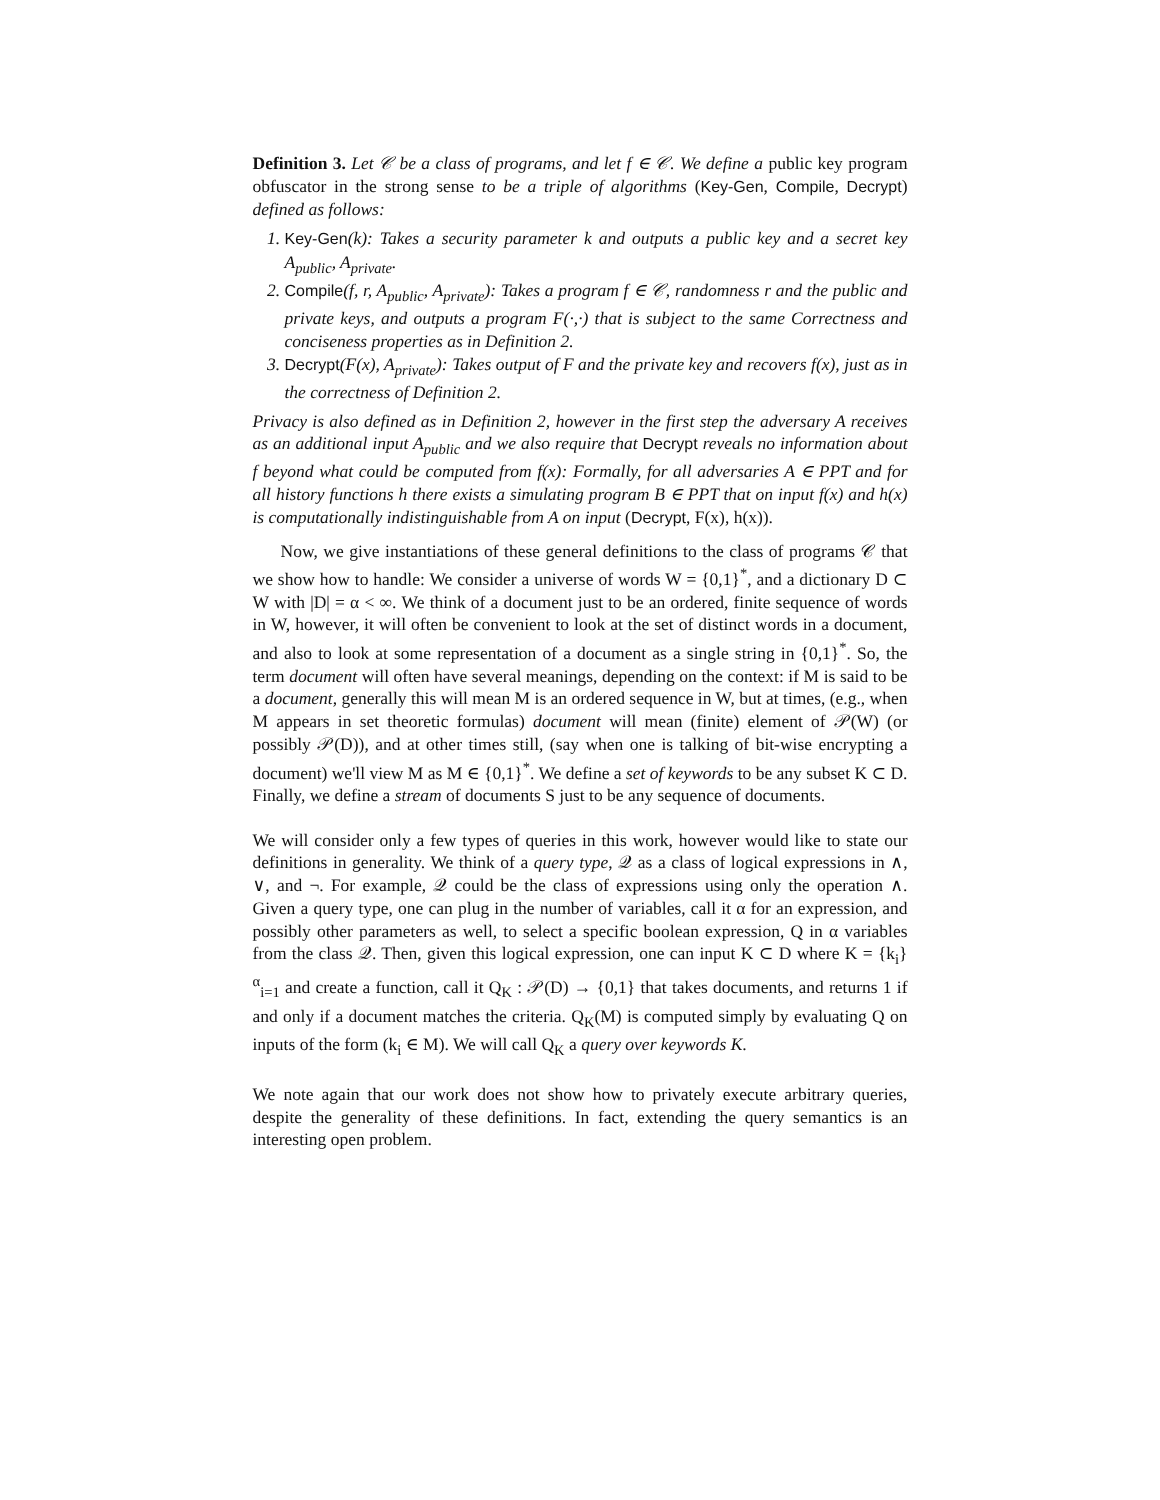Definition 3. Let 𝒞 be a class of programs, and let f ∈ 𝒞. We define a public key program obfuscator in the strong sense to be a triple of algorithms (Key-Gen, Compile, Decrypt) defined as follows:
1. Key-Gen(k): Takes a security parameter k and outputs a public key and a secret key A<sub>public</sub>, A<sub>private</sub>.
2. Compile(f, r, A<sub>public</sub>, A<sub>private</sub>): Takes a program f ∈ 𝒞, randomness r and the public and private keys, and outputs a program F(·,·) that is subject to the same Correctness and conciseness properties as in Definition 2.
3. Decrypt(F(x), A<sub>private</sub>): Takes output of F and the private key and recovers f(x), just as in the correctness of Definition 2.
Privacy is also defined as in Definition 2, however in the first step the adversary A receives as an additional input A<sub>public</sub> and we also require that Decrypt reveals no information about f beyond what could be computed from f(x): Formally, for all adversaries A ∈ PPT and for all history functions h there exists a simulating program B ∈ PPT that on input f(x) and h(x) is computationally indistinguishable from A on input (Decrypt, F(x), h(x)).
Now, we give instantiations of these general definitions to the class of programs 𝒞 that we show how to handle: We consider a universe of words W = {0,1}<sup>*</sup>, and a dictionary D ⊂ W with |D| = α < ∞. We think of a document just to be an ordered, finite sequence of words in W, however, it will often be convenient to look at the set of distinct words in a document, and also to look at some representation of a document as a single string in {0,1}<sup>*</sup>. So, the term document will often have several meanings, depending on the context: if M is said to be a document, generally this will mean M is an ordered sequence in W, but at times, (e.g., when M appears in set theoretic formulas) document will mean (finite) element of 𝒫(W) (or possibly 𝒫(D)), and at other times still, (say when one is talking of bit-wise encrypting a document) we'll view M as M ∈ {0,1}<sup>*</sup>. We define a set of keywords to be any subset K ⊂ D. Finally, we define a stream of documents S just to be any sequence of documents.
We will consider only a few types of queries in this work, however would like to state our definitions in generality. We think of a query type, 𝒬 as a class of logical expressions in ∧, ∨, and ¬. For example, 𝒬 could be the class of expressions using only the operation ∧. Given a query type, one can plug in the number of variables, call it α for an expression, and possibly other parameters as well, to select a specific boolean expression, Q in α variables from the class 𝒬. Then, given this logical expression, one can input K ⊂ D where K = {k<sub>i</sub>}<sup>α</sup><sub>i=1</sub> and create a function, call it Q<sub>K</sub> : 𝒫(D) → {0,1} that takes documents, and returns 1 if and only if a document matches the criteria. Q<sub>K</sub>(M) is computed simply by evaluating Q on inputs of the form (k<sub>i</sub> ∈ M). We will call Q<sub>K</sub> a query over keywords K.
We note again that our work does not show how to privately execute arbitrary queries, despite the generality of these definitions. In fact, extending the query semantics is an interesting open problem.